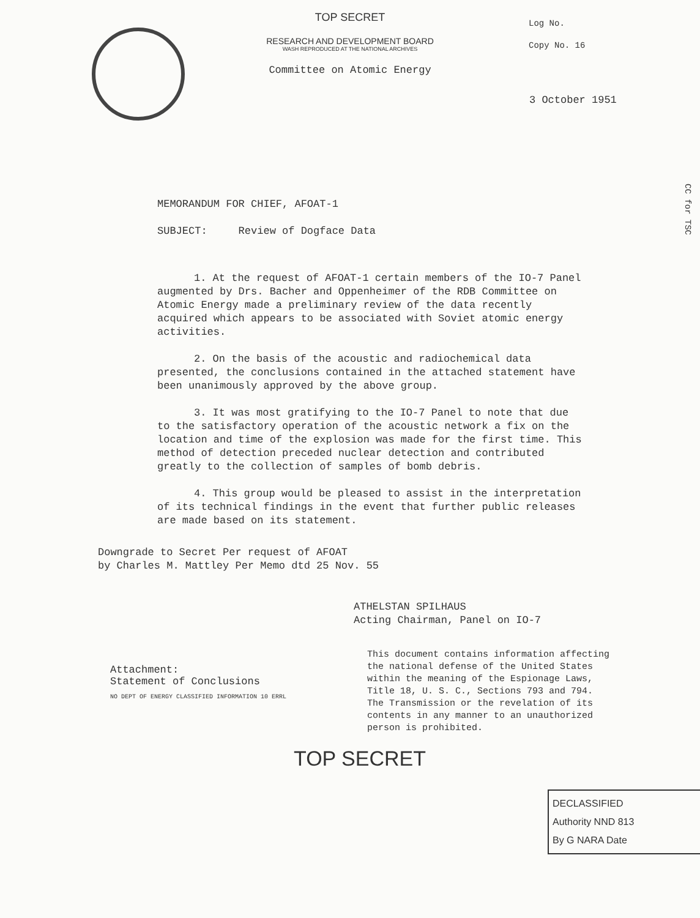Log No.
Copy No. 16
TOP SECRET
RESEARCH AND DEVELOPMENT BOARD
WASH REPRODUCED AT THE NATIONAL ARCHIVES
Committee on Atomic Energy
3 October 1951
MEMORANDUM FOR CHIEF, AFOAT-1
SUBJECT: Review of Dogface Data
1. At the request of AFOAT-1 certain members of the IO-7 Panel augmented by Drs. Bacher and Oppenheimer of the RDB Committee on Atomic Energy made a preliminary review of the data recently acquired which appears to be associated with Soviet atomic energy activities.
2. On the basis of the acoustic and radiochemical data presented, the conclusions contained in the attached statement have been unanimously approved by the above group.
3. It was most gratifying to the IO-7 Panel to note that due to the satisfactory operation of the acoustic network a fix on the location and time of the explosion was made for the first time. This method of detection preceded nuclear detection and contributed greatly to the collection of samples of bomb debris.
4. This group would be pleased to assist in the interpretation of its technical findings in the event that further public releases are made based on its statement.
Downgrade to Secret Per request of AFOAT
by Charles M. Mattley Per Memo dtd 25 Nov. 55
ATHELSTAN SPILHAUS
Acting Chairman, Panel on IO-7
Attachment:
Statement of Conclusions
NO DEPT OF ENERGY CLASSIFIED INFORMATION 10 ERRL
This document contains information affecting the national defense of the United States within the meaning of the Espionage Laws, Title 18, U. S. C., Sections 793 and 794. The Transmission or the revelation of its contents in any manner to an unauthorized person is prohibited.
TOP SECRET
DECLASSIFIED
Authority NND 813
By G NARA Date
CC for TSC